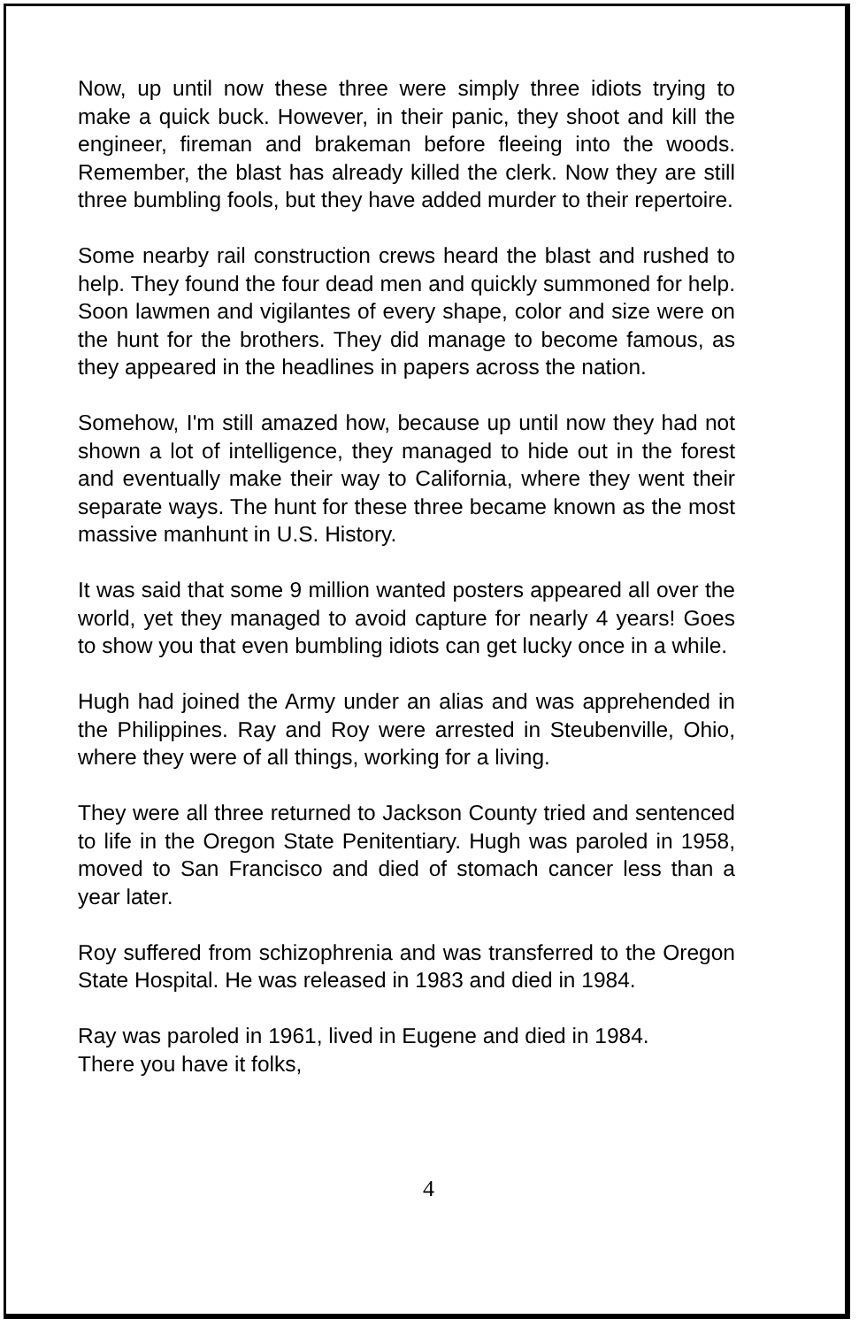Now, up until now these three were simply three idiots trying to make a quick buck. However, in their panic, they shoot and kill the engineer, fireman and brakeman before fleeing into the woods. Remember, the blast has already killed the clerk. Now they are still three bumbling fools, but they have added murder to their repertoire.
Some nearby rail construction crews heard the blast and rushed to help. They found the four dead men and quickly summoned for help. Soon lawmen and vigilantes of every shape, color and size were on the hunt for the brothers. They did manage to become famous, as they appeared in the headlines in papers across the nation.
Somehow, I'm still amazed how, because up until now they had not shown a lot of intelligence, they managed to hide out in the forest and eventually make their way to California, where they went their separate ways. The hunt for these three became known as the most massive manhunt in U.S. History.
It was said that some 9 million wanted posters appeared all over the world, yet they managed to avoid capture for nearly 4 years! Goes to show you that even bumbling idiots can get lucky once in a while.
Hugh had joined the Army under an alias and was apprehended in the Philippines. Ray and Roy were arrested in Steubenville, Ohio, where they were of all things, working for a living.
They were all three returned to Jackson County tried and sentenced to life in the Oregon State Penitentiary. Hugh was paroled in 1958, moved to San Francisco and died of stomach cancer less than a year later.
Roy suffered from schizophrenia and was transferred to the Oregon State Hospital. He was released in 1983 and died in 1984.
Ray was paroled in 1961, lived in Eugene and died in 1984.
There you have it folks,
4